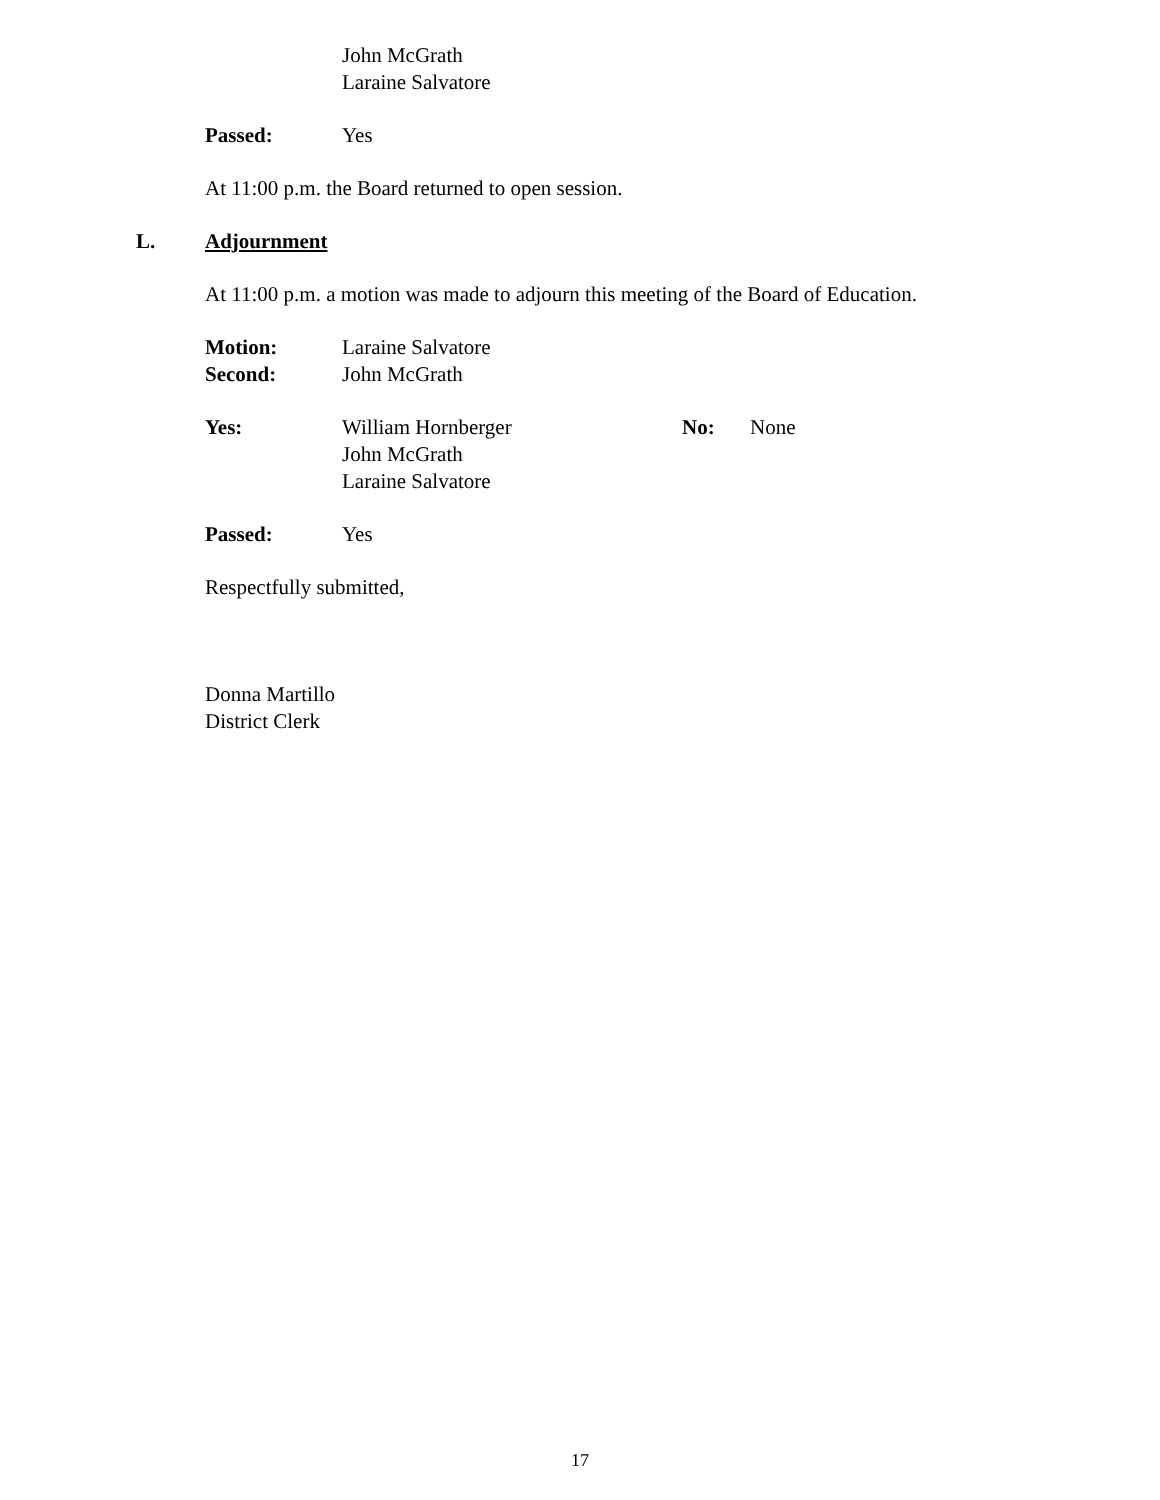John McGrath
Laraine Salvatore
Passed: Yes
At 11:00 p.m. the Board returned to open session.
L. Adjournment
At 11:00 p.m. a motion was made to adjourn this meeting of the Board of Education.
Motion: Laraine Salvatore
Second: John McGrath
Yes: William Hornberger
John McGrath
Laraine Salvatore
No: None
Passed: Yes
Respectfully submitted,
Donna Martillo
District Clerk
17